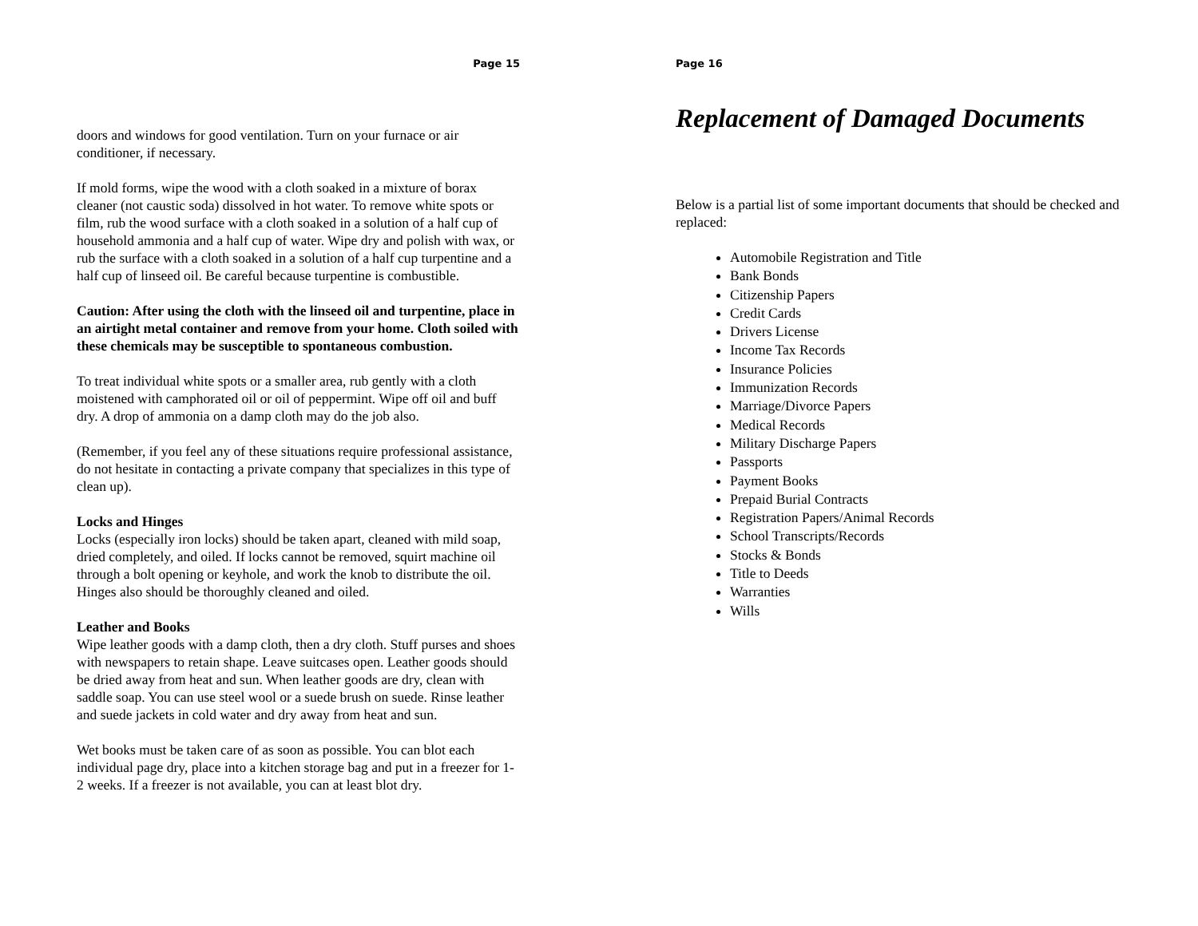Page 15
doors and windows for good ventilation. Turn on your furnace or air conditioner, if necessary.
If mold forms, wipe the wood with a cloth soaked in a mixture of borax cleaner (not caustic soda) dissolved in hot water. To remove white spots or film, rub the wood surface with a cloth soaked in a solution of a half cup of household ammonia and a half cup of water. Wipe dry and polish with wax, or rub the surface with a cloth soaked in a solution of a half cup turpentine and a half cup of linseed oil. Be careful because turpentine is combustible.
Caution: After using the cloth with the linseed oil and turpentine, place in an airtight metal container and remove from your home. Cloth soiled with these chemicals may be susceptible to spontaneous combustion.
To treat individual white spots or a smaller area, rub gently with a cloth moistened with camphorated oil or oil of peppermint. Wipe off oil and buff dry. A drop of ammonia on a damp cloth may do the job also.
(Remember, if you feel any of these situations require professional assistance, do not hesitate in contacting a private company that specializes in this type of clean up).
Locks and Hinges
Locks (especially iron locks) should be taken apart, cleaned with mild soap, dried completely, and oiled. If locks cannot be removed, squirt machine oil through a bolt opening or keyhole, and work the knob to distribute the oil. Hinges also should be thoroughly cleaned and oiled.
Leather and Books
Wipe leather goods with a damp cloth, then a dry cloth. Stuff purses and shoes with newspapers to retain shape. Leave suitcases open. Leather goods should be dried away from heat and sun. When leather goods are dry, clean with saddle soap. You can use steel wool or a suede brush on suede. Rinse leather and suede jackets in cold water and dry away from heat and sun.
Wet books must be taken care of as soon as possible. You can blot each individual page dry, place into a kitchen storage bag and put in a freezer for 1-2 weeks. If a freezer is not available, you can at least blot dry.
Page 16
Replacement of Damaged Documents
Below is a partial list of some important documents that should be checked and replaced:
Automobile Registration and Title
Bank Bonds
Citizenship Papers
Credit Cards
Drivers License
Income Tax Records
Insurance Policies
Immunization Records
Marriage/Divorce Papers
Medical Records
Military Discharge Papers
Passports
Payment Books
Prepaid Burial Contracts
Registration Papers/Animal Records
School Transcripts/Records
Stocks & Bonds
Title to Deeds
Warranties
Wills